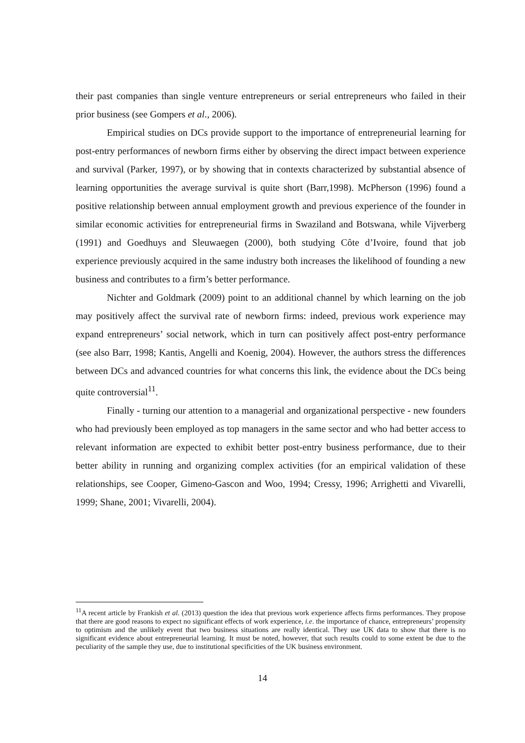their past companies than single venture entrepreneurs or serial entrepreneurs who failed in their prior business (see Gompers et al., 2006).
Empirical studies on DCs provide support to the importance of entrepreneurial learning for post-entry performances of newborn firms either by observing the direct impact between experience and survival (Parker, 1997), or by showing that in contexts characterized by substantial absence of learning opportunities the average survival is quite short (Barr,1998). McPherson (1996) found a positive relationship between annual employment growth and previous experience of the founder in similar economic activities for entrepreneurial firms in Swaziland and Botswana, while Vijverberg (1991) and Goedhuys and Sleuwaegen (2000), both studying Côte d’Ivoire, found that job experience previously acquired in the same industry both increases the likelihood of founding a new business and contributes to a firm’s better performance.
Nichter and Goldmark (2009) point to an additional channel by which learning on the job may positively affect the survival rate of newborn firms: indeed, previous work experience may expand entrepreneurs’ social network, which in turn can positively affect post-entry performance (see also Barr, 1998; Kantis, Angelli and Koenig, 2004). However, the authors stress the differences between DCs and advanced countries for what concerns this link, the evidence about the DCs being quite controversial<sup>11</sup>.
Finally - turning our attention to a managerial and organizational perspective - new founders who had previously been employed as top managers in the same sector and who had better access to relevant information are expected to exhibit better post-entry business performance, due to their better ability in running and organizing complex activities (for an empirical validation of these relationships, see Cooper, Gimeno-Gascon and Woo, 1994; Cressy, 1996; Arrighetti and Vivarelli, 1999; Shane, 2001; Vivarelli, 2004).
<sup>11</sup> A recent article by Frankish et al. (2013) question the idea that previous work experience affects firms performances. They propose that there are good reasons to expect no significant effects of work experience, i.e. the importance of chance, entrepreneurs’ propensity to optimism and the unlikely event that two business situations are really identical. They use UK data to show that there is no significant evidence about entrepreneurial learning. It must be noted, however, that such results could to some extent be due to the peculiarity of the sample they use, due to institutional specificities of the UK business environment.
14